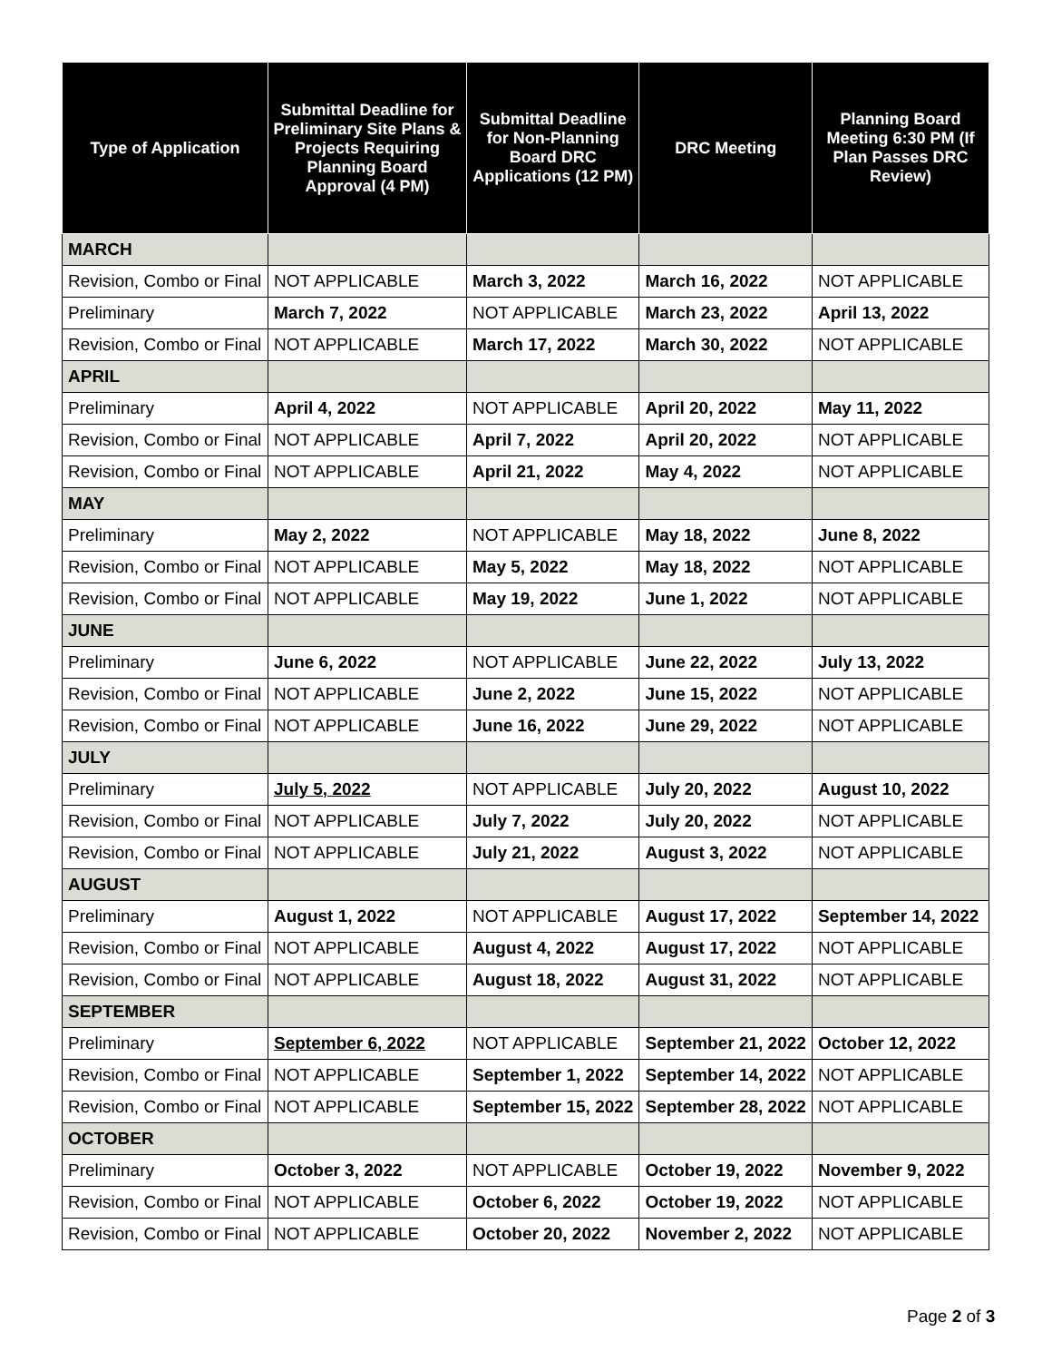| Type of Application | Submittal Deadline for Preliminary Site Plans & Projects Requiring Planning Board Approval (4 PM) | Submittal Deadline for Non-Planning Board DRC Applications (12 PM) | DRC Meeting | Planning Board Meeting 6:30 PM (If Plan Passes DRC Review) |
| --- | --- | --- | --- | --- |
| MARCH | | | | |
| Revision, Combo or Final | NOT APPLICABLE | March 3, 2022 | March 16, 2022 | NOT APPLICABLE |
| Preliminary | March 7, 2022 | NOT APPLICABLE | March 23, 2022 | April 13, 2022 |
| Revision, Combo or Final | NOT APPLICABLE | March 17, 2022 | March 30, 2022 | NOT APPLICABLE |
| APRIL | | | | |
| Preliminary | April 4, 2022 | NOT APPLICABLE | April 20, 2022 | May 11, 2022 |
| Revision, Combo or Final | NOT APPLICABLE | April 7, 2022 | April 20, 2022 | NOT APPLICABLE |
| Revision, Combo or Final | NOT APPLICABLE | April 21, 2022 | May 4, 2022 | NOT APPLICABLE |
| MAY | | | | |
| Preliminary | May 2, 2022 | NOT APPLICABLE | May 18, 2022 | June 8, 2022 |
| Revision, Combo or Final | NOT APPLICABLE | May 5, 2022 | May 18, 2022 | NOT APPLICABLE |
| Revision, Combo or Final | NOT APPLICABLE | May 19, 2022 | June 1, 2022 | NOT APPLICABLE |
| JUNE | | | | |
| Preliminary | June 6, 2022 | NOT APPLICABLE | June 22, 2022 | July 13, 2022 |
| Revision, Combo or Final | NOT APPLICABLE | June 2, 2022 | June 15, 2022 | NOT APPLICABLE |
| Revision, Combo or Final | NOT APPLICABLE | June 16, 2022 | June 29, 2022 | NOT APPLICABLE |
| JULY | | | | |
| Preliminary | July 5, 2022 | NOT APPLICABLE | July 20, 2022 | August 10, 2022 |
| Revision, Combo or Final | NOT APPLICABLE | July 7, 2022 | July 20, 2022 | NOT APPLICABLE |
| Revision, Combo or Final | NOT APPLICABLE | July 21, 2022 | August 3, 2022 | NOT APPLICABLE |
| AUGUST | | | | |
| Preliminary | August 1, 2022 | NOT APPLICABLE | August 17, 2022 | September 14, 2022 |
| Revision, Combo or Final | NOT APPLICABLE | August 4, 2022 | August 17, 2022 | NOT APPLICABLE |
| Revision, Combo or Final | NOT APPLICABLE | August 18, 2022 | August 31, 2022 | NOT APPLICABLE |
| SEPTEMBER | | | | |
| Preliminary | September 6, 2022 | NOT APPLICABLE | September 21, 2022 | October 12, 2022 |
| Revision, Combo or Final | NOT APPLICABLE | September 1, 2022 | September 14, 2022 | NOT APPLICABLE |
| Revision, Combo or Final | NOT APPLICABLE | September 15, 2022 | September 28, 2022 | NOT APPLICABLE |
| OCTOBER | | | | |
| Preliminary | October 3, 2022 | NOT APPLICABLE | October 19, 2022 | November 9, 2022 |
| Revision, Combo or Final | NOT APPLICABLE | October 6, 2022 | October 19, 2022 | NOT APPLICABLE |
| Revision, Combo or Final | NOT APPLICABLE | October 20, 2022 | November 2, 2022 | NOT APPLICABLE |
Page 2 of 3